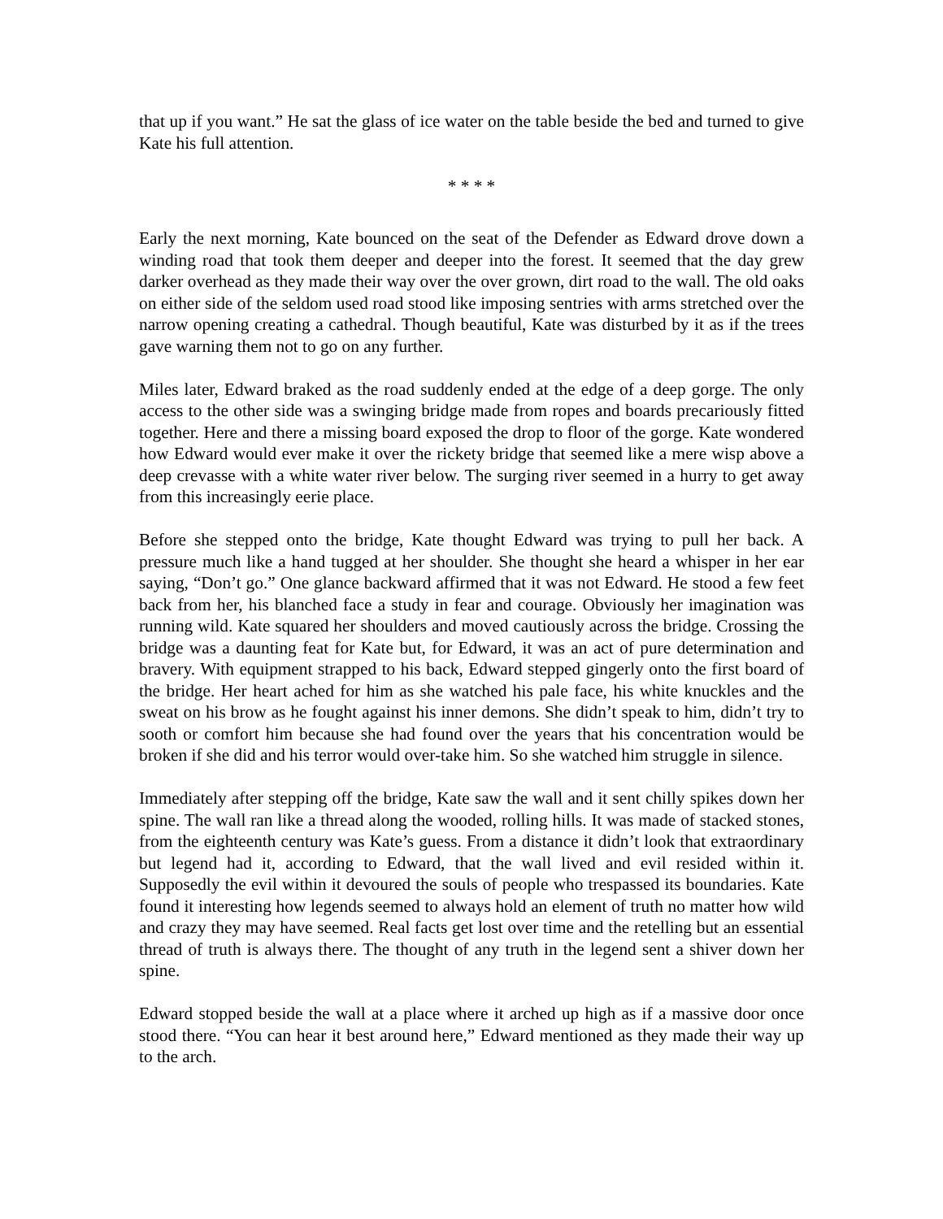that up if you want.” He sat the glass of ice water on the table beside the bed and turned to give Kate his full attention.
* * * *
Early the next morning, Kate bounced on the seat of the Defender as Edward drove down a winding road that took them deeper and deeper into the forest. It seemed that the day grew darker overhead as they made their way over the over grown, dirt road to the wall. The old oaks on either side of the seldom used road stood like imposing sentries with arms stretched over the narrow opening creating a cathedral. Though beautiful, Kate was disturbed by it as if the trees gave warning them not to go on any further.
Miles later, Edward braked as the road suddenly ended at the edge of a deep gorge. The only access to the other side was a swinging bridge made from ropes and boards precariously fitted together. Here and there a missing board exposed the drop to floor of the gorge. Kate wondered how Edward would ever make it over the rickety bridge that seemed like a mere wisp above a deep crevasse with a white water river below. The surging river seemed in a hurry to get away from this increasingly eerie place.
Before she stepped onto the bridge, Kate thought Edward was trying to pull her back. A pressure much like a hand tugged at her shoulder. She thought she heard a whisper in her ear saying, “Don’t go.” One glance backward affirmed that it was not Edward. He stood a few feet back from her, his blanched face a study in fear and courage. Obviously her imagination was running wild. Kate squared her shoulders and moved cautiously across the bridge. Crossing the bridge was a daunting feat for Kate but, for Edward, it was an act of pure determination and bravery. With equipment strapped to his back, Edward stepped gingerly onto the first board of the bridge. Her heart ached for him as she watched his pale face, his white knuckles and the sweat on his brow as he fought against his inner demons. She didn’t speak to him, didn’t try to sooth or comfort him because she had found over the years that his concentration would be broken if she did and his terror would over-take him. So she watched him struggle in silence.
Immediately after stepping off the bridge, Kate saw the wall and it sent chilly spikes down her spine. The wall ran like a thread along the wooded, rolling hills. It was made of stacked stones, from the eighteenth century was Kate’s guess. From a distance it didn’t look that extraordinary but legend had it, according to Edward, that the wall lived and evil resided within it. Supposedly the evil within it devoured the souls of people who trespassed its boundaries. Kate found it interesting how legends seemed to always hold an element of truth no matter how wild and crazy they may have seemed. Real facts get lost over time and the retelling but an essential thread of truth is always there. The thought of any truth in the legend sent a shiver down her spine.
Edward stopped beside the wall at a place where it arched up high as if a massive door once stood there. “You can hear it best around here,” Edward mentioned as they made their way up to the arch.